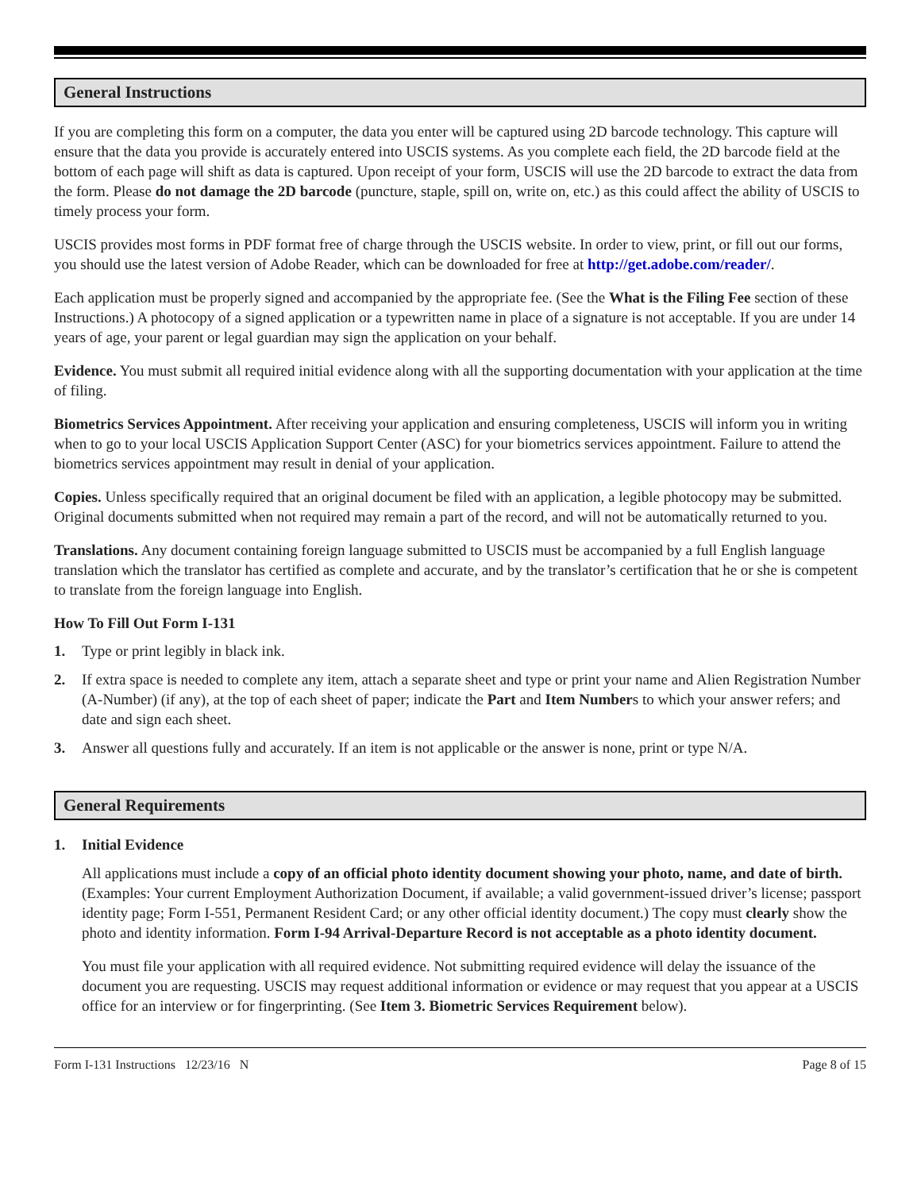General Instructions
If you are completing this form on a computer, the data you enter will be captured using 2D barcode technology. This capture will ensure that the data you provide is accurately entered into USCIS systems. As you complete each field, the 2D barcode field at the bottom of each page will shift as data is captured. Upon receipt of your form, USCIS will use the 2D barcode to extract the data from the form. Please do not damage the 2D barcode (puncture, staple, spill on, write on, etc.) as this could affect the ability of USCIS to timely process your form.
USCIS provides most forms in PDF format free of charge through the USCIS website. In order to view, print, or fill out our forms, you should use the latest version of Adobe Reader, which can be downloaded for free at http://get.adobe.com/reader/.
Each application must be properly signed and accompanied by the appropriate fee. (See the What is the Filing Fee section of these Instructions.) A photocopy of a signed application or a typewritten name in place of a signature is not acceptable. If you are under 14 years of age, your parent or legal guardian may sign the application on your behalf.
Evidence. You must submit all required initial evidence along with all the supporting documentation with your application at the time of filing.
Biometrics Services Appointment. After receiving your application and ensuring completeness, USCIS will inform you in writing when to go to your local USCIS Application Support Center (ASC) for your biometrics services appointment. Failure to attend the biometrics services appointment may result in denial of your application.
Copies. Unless specifically required that an original document be filed with an application, a legible photocopy may be submitted. Original documents submitted when not required may remain a part of the record, and will not be automatically returned to you.
Translations. Any document containing foreign language submitted to USCIS must be accompanied by a full English language translation which the translator has certified as complete and accurate, and by the translator’s certification that he or she is competent to translate from the foreign language into English.
How To Fill Out Form I-131
1. Type or print legibly in black ink.
2. If extra space is needed to complete any item, attach a separate sheet and type or print your name and Alien Registration Number (A-Number) (if any), at the top of each sheet of paper; indicate the Part and Item Numbers to which your answer refers; and date and sign each sheet.
3. Answer all questions fully and accurately. If an item is not applicable or the answer is none, print or type N/A.
General Requirements
1. Initial Evidence
All applications must include a copy of an official photo identity document showing your photo, name, and date of birth. (Examples: Your current Employment Authorization Document, if available; a valid government-issued driver’s license; passport identity page; Form I-551, Permanent Resident Card; or any other official identity document.) The copy must clearly show the photo and identity information. Form I-94 Arrival-Departure Record is not acceptable as a photo identity document.
You must file your application with all required evidence. Not submitting required evidence will delay the issuance of the document you are requesting. USCIS may request additional information or evidence or may request that you appear at a USCIS office for an interview or for fingerprinting. (See Item 3. Biometric Services Requirement below).
Form I-131 Instructions 12/23/16 N Page 8 of 15